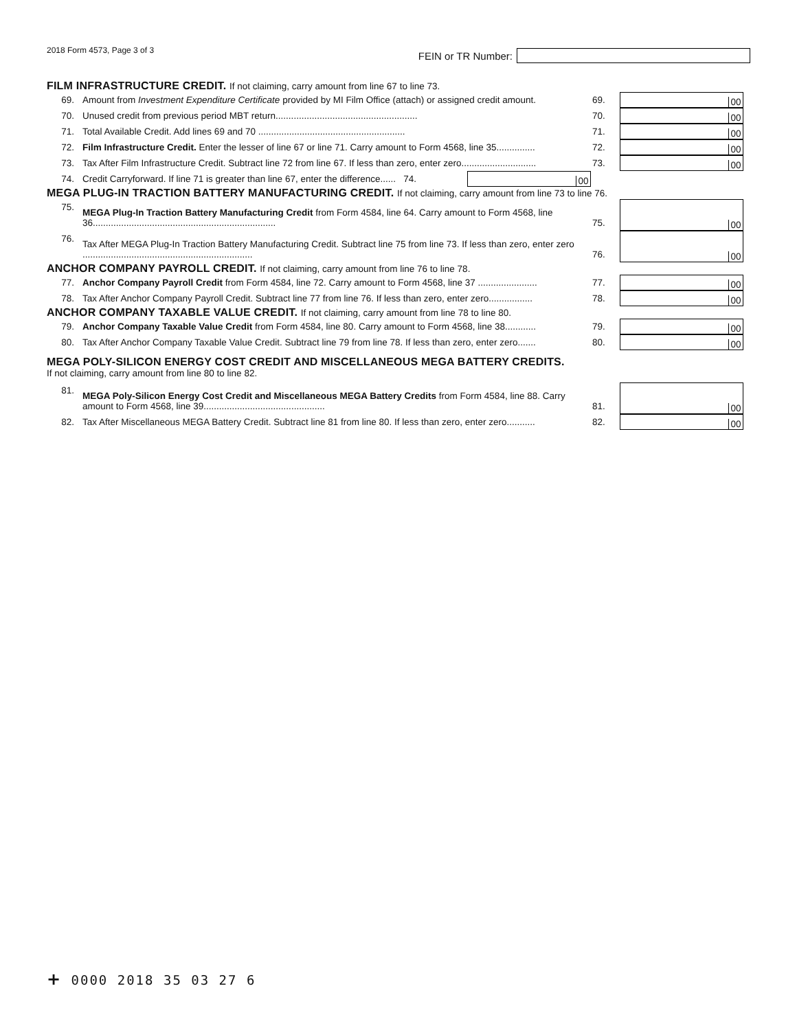2018 Form 4573, Page 3 of 3
FEIN or TR Number:
FILM INFRASTRUCTURE CREDIT. If not claiming, carry amount from line 67 to line 73.
69.
Amount from Investment Expenditure Certificate provided by MI Film Office (attach) or assigned credit amount.
69.
00
70.
Unused credit from previous period MBT return.......................................................
70.
00
71.
Total Available Credit. Add lines 69 and 70 .........................................................
71.
00
72.
Film Infrastructure Credit. Enter the lesser of line 67 or line 71. Carry amount to Form 4568, line 35...............
72.
00
73.
Tax After Film Infrastructure Credit. Subtract line 72 from line 67. If less than zero, enter zero.............................
73.
00
74.
Credit Carryforward. If line 71 is greater than line 67, enter the difference...... 74.
00
MEGA PLUG-IN TRACTION BATTERY MANUFACTURING CREDIT. If not claiming, carry amount from line 73 to line 76.
75.
MEGA Plug-In Traction Battery Manufacturing Credit from Form 4584, line 64. Carry amount to Form 4568, line 36.......................................................................
75.
00
76.
Tax After MEGA Plug-In Traction Battery Manufacturing Credit. Subtract line 75 from line 73. If less than zero, enter zero ..................................................................
76.
00
ANCHOR COMPANY PAYROLL CREDIT. If not claiming, carry amount from line 76 to line 78.
77.
Anchor Company Payroll Credit from Form 4584, line 72. Carry amount to Form 4568, line 37 .......................
77.
00
78.
Tax After Anchor Company Payroll Credit. Subtract line 77 from line 76. If less than zero, enter zero.................
78.
00
ANCHOR COMPANY TAXABLE VALUE CREDIT. If not claiming, carry amount from line 78 to line 80.
79.
Anchor Company Taxable Value Credit from Form 4584, line 80. Carry amount to Form 4568, line 38............
79.
00
80.
Tax After Anchor Company Taxable Value Credit. Subtract line 79 from line 78. If less than zero, enter zero.......
80.
00
MEGA POLY-SILICON ENERGY COST CREDIT AND MISCELLANEOUS MEGA BATTERY CREDITS.
If not claiming, carry amount from line 80 to line 82.
81.
MEGA Poly-Silicon Energy Cost Credit and Miscellaneous MEGA Battery Credits from Form 4584, line 88. Carry amount to Form 4568, line 39...............................................
81.
00
82.
Tax After Miscellaneous MEGA Battery Credit. Subtract line 81 from line 80. If less than zero, enter zero...........
82.
00
+ 0000 2018 35 03 27 6